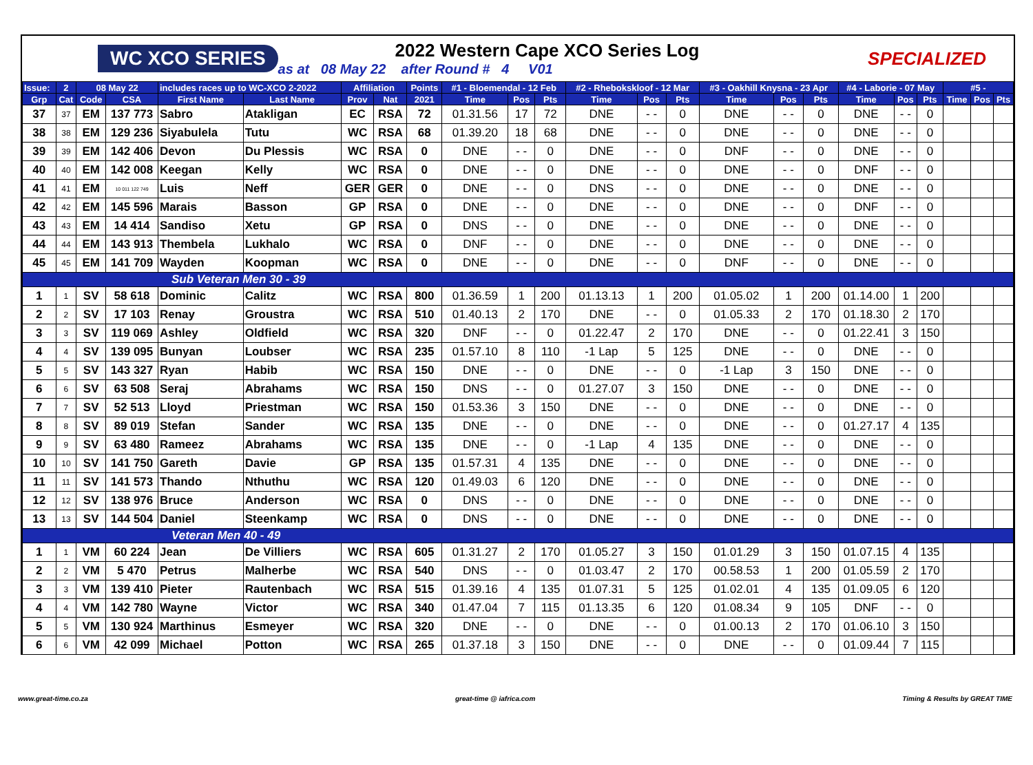WC XCO SERIES
2022 Western Cape XCO Series Log
as at 08 May 22 after Round # 4 V01
SPECIALIZED
| Issue: | 2 | 08 May 22 | | includes races up to WC-XCO 2-2022 | | Affiliation | | Points | #1 - Bloemendal - 12 Feb | | | #2 - Rhebokskloof - 12 Mar | | | #3 - Oakhill Knysna - 23 Apr | | | #4 - Laborie - 07 May | | | #5 - | | |
| --- | --- | --- | --- | --- | --- | --- | --- | --- | --- | --- | --- | --- | --- | --- | --- | --- | --- | --- | --- | --- | --- | --- | --- |
| Grp | Cat | Code | CSA | First Name | Last Name | Prov | Nat | 2021 | Time | Pos | Pts | Time | Pos | Pts | Time | Pos | Pts | Time | Pos | Pts | Time | Pos | Pts |
| 37 | 37 | EM | 137 773 | Sabro | Atakligan | EC | RSA | 72 | 01.31.56 | 17 | 72 | DNE | - - | 0 | DNE | - - | 0 | DNE | - - | 0 | | | |
| 38 | 38 | EM | 129 236 | Siyabulela | Tutu | WC | RSA | 68 | 01.39.20 | 18 | 68 | DNE | - - | 0 | DNE | - - | 0 | DNE | - - | 0 | | | |
| 39 | 39 | EM | 142 406 | Devon | Du Plessis | WC | RSA | 0 | DNE | - - | 0 | DNE | - - | 0 | DNF | - - | 0 | DNE | - - | 0 | | | |
| 40 | 40 | EM | 142 008 | Keegan | Kelly | WC | RSA | 0 | DNE | - - | 0 | DNE | - - | 0 | DNE | - - | 0 | DNF | - - | 0 | | | |
| 41 | 41 | EM | 10 011 122 749 | Luis | Neff | GER | GER | 0 | DNE | - - | 0 | DNS | - - | 0 | DNE | - - | 0 | DNE | - - | 0 | | | |
| 42 | 42 | EM | 145 596 | Marais | Basson | GP | RSA | 0 | DNE | - - | 0 | DNE | - - | 0 | DNE | - - | 0 | DNF | - - | 0 | | | |
| 43 | 43 | EM | 14 414 | Sandiso | Xetu | GP | RSA | 0 | DNS | - - | 0 | DNE | - - | 0 | DNE | - - | 0 | DNE | - - | 0 | | | |
| 44 | 44 | EM | 143 913 | Thembela | Lukhalo | WC | RSA | 0 | DNF | - - | 0 | DNE | - - | 0 | DNE | - - | 0 | DNE | - - | 0 | | | |
| 45 | 45 | EM | 141 709 | Wayden | Koopman | WC | RSA | 0 | DNE | - - | 0 | DNE | - - | 0 | DNF | - - | 0 | DNE | - - | 0 | | | |
| Sub Veteran Men 30 - 39 | | | | | | | | | | | | | | | | | | | | | | | |
| 1 | 1 | SV | 58 618 | Dominic | Calitz | WC | RSA | 800 | 01.36.59 | 1 | 200 | 01.13.13 | 1 | 200 | 01.05.02 | 1 | 200 | 01.14.00 | 1 | 200 | | | |
| 2 | 2 | SV | 17 103 | Renay | Groustra | WC | RSA | 510 | 01.40.13 | 2 | 170 | DNE | - - | 0 | 01.05.33 | 2 | 170 | 01.18.30 | 2 | 170 | | | |
| 3 | 3 | SV | 119 069 | Ashley | Oldfield | WC | RSA | 320 | DNF | - - | 0 | 01.22.47 | 2 | 170 | DNE | - - | 0 | 01.22.41 | 3 | 150 | | | |
| 4 | 4 | SV | 139 095 | Bunyan | Loubser | WC | RSA | 235 | 01.57.10 | 8 | 110 | -1 Lap | 5 | 125 | DNE | - - | 0 | DNE | - - | 0 | | | |
| 5 | 5 | SV | 143 327 | Ryan | Habib | WC | RSA | 150 | DNE | - - | 0 | DNE | - - | 0 | -1 Lap | 3 | 150 | DNE | - - | 0 | | | |
| 6 | 6 | SV | 63 508 | Seraj | Abrahams | WC | RSA | 150 | DNS | - - | 0 | 01.27.07 | 3 | 150 | DNE | - - | 0 | DNE | - - | 0 | | | |
| 7 | 7 | SV | 52 513 | Lloyd | Priestman | WC | RSA | 150 | 01.53.36 | 3 | 150 | DNE | - - | 0 | DNE | - - | 0 | DNE | - - | 0 | | | |
| 8 | 8 | SV | 89 019 | Stefan | Sander | WC | RSA | 135 | DNE | - - | 0 | DNE | - - | 0 | DNE | - - | 0 | 01.27.17 | 4 | 135 | | | |
| 9 | 9 | SV | 63 480 | Rameez | Abrahams | WC | RSA | 135 | DNE | - - | 0 | -1 Lap | 4 | 135 | DNE | - - | 0 | DNE | - - | 0 | | | |
| 10 | 10 | SV | 141 750 | Gareth | Davie | GP | RSA | 135 | 01.57.31 | 4 | 135 | DNE | - - | 0 | DNE | - - | 0 | DNE | - - | 0 | | | |
| 11 | 11 | SV | 141 573 | Thando | Nthuthu | WC | RSA | 120 | 01.49.03 | 6 | 120 | DNE | - - | 0 | DNE | - - | 0 | DNE | - - | 0 | | | |
| 12 | 12 | SV | 138 976 | Bruce | Anderson | WC | RSA | 0 | DNS | - - | 0 | DNE | - - | 0 | DNE | - - | 0 | DNE | - - | 0 | | | |
| 13 | 13 | SV | 144 504 | Daniel | Steenkamp | WC | RSA | 0 | DNS | - - | 0 | DNE | - - | 0 | DNE | - - | 0 | DNE | - - | 0 | | | |
| Veteran Men 40 - 49 | | | | | | | | | | | | | | | | | | | | | | | |
| 1 | 1 | VM | 60 224 | Jean | De Villiers | WC | RSA | 605 | 01.31.27 | 2 | 170 | 01.05.27 | 3 | 150 | 01.01.29 | 3 | 150 | 01.07.15 | 4 | 135 | | | |
| 2 | 2 | VM | 5 470 | Petrus | Malherbe | WC | RSA | 540 | DNS | - - | 0 | 01.03.47 | 2 | 170 | 00.58.53 | 1 | 200 | 01.05.59 | 2 | 170 | | | |
| 3 | 3 | VM | 139 410 | Pieter | Rautenbach | WC | RSA | 515 | 01.39.16 | 4 | 135 | 01.07.31 | 5 | 125 | 01.02.01 | 4 | 135 | 01.09.05 | 6 | 120 | | | |
| 4 | 4 | VM | 142 780 | Wayne | Victor | WC | RSA | 340 | 01.47.04 | 7 | 115 | 01.13.35 | 6 | 120 | 01.08.34 | 9 | 105 | DNF | - - | 0 | | | |
| 5 | 5 | VM | 130 924 | Marthinus | Esmeyer | WC | RSA | 320 | DNE | - - | 0 | DNE | - - | 0 | 01.00.13 | 2 | 170 | 01.06.10 | 3 | 150 | | | |
| 6 | 6 | VM | 42 099 | Michael | Potton | WC | RSA | 265 | 01.37.18 | 3 | 150 | DNE | - - | 0 | DNE | - - | 0 | 01.09.44 | 7 | 115 | | | |
www.great-time.co.za great-time @ iafrica.com Timing & Results by GREAT TIME